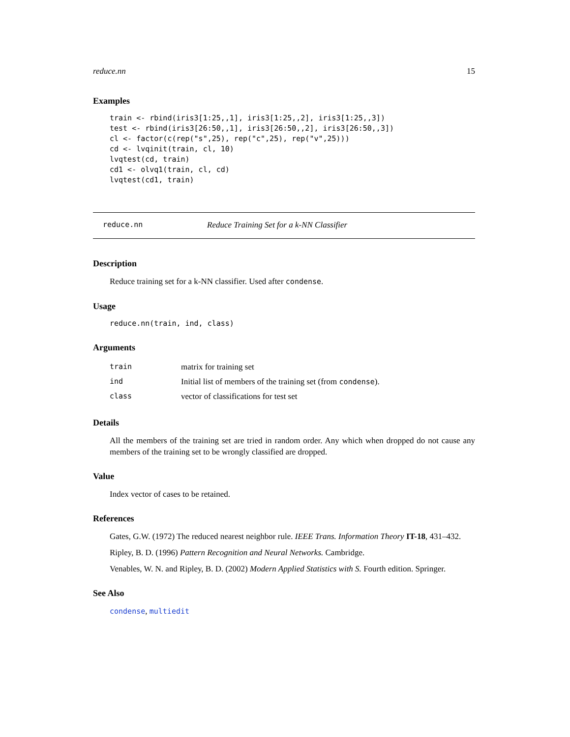reduce.nn 15
Examples
train <- rbind(iris3[1:25,,1], iris3[1:25,,2], iris3[1:25,,3])
test <- rbind(iris3[26:50,,1], iris3[26:50,,2], iris3[26:50,,3])
cl <- factor(c(rep("s",25), rep("c",25), rep("v",25)))
cd <- lvqinit(train, cl, 10)
lvqtest(cd, train)
cd1 <- olvq1(train, cl, cd)
lvqtest(cd1, train)
reduce.nn Reduce Training Set for a k-NN Classifier
Description
Reduce training set for a k-NN classifier. Used after condense.
Usage
reduce.nn(train, ind, class)
Arguments
| train | matrix for training set |
| ind | Initial list of members of the training set (from condense ). |
| class | vector of classifications for test set |
Details
All the members of the training set are tried in random order. Any which when dropped do not cause any members of the training set to be wrongly classified are dropped.
Value
Index vector of cases to be retained.
References
Gates, G.W. (1972) The reduced nearest neighbor rule. IEEE Trans. Information Theory IT-18, 431–432.
Ripley, B. D. (1996) Pattern Recognition and Neural Networks. Cambridge.
Venables, W. N. and Ripley, B. D. (2002) Modern Applied Statistics with S. Fourth edition. Springer.
See Also
condense, multiedit